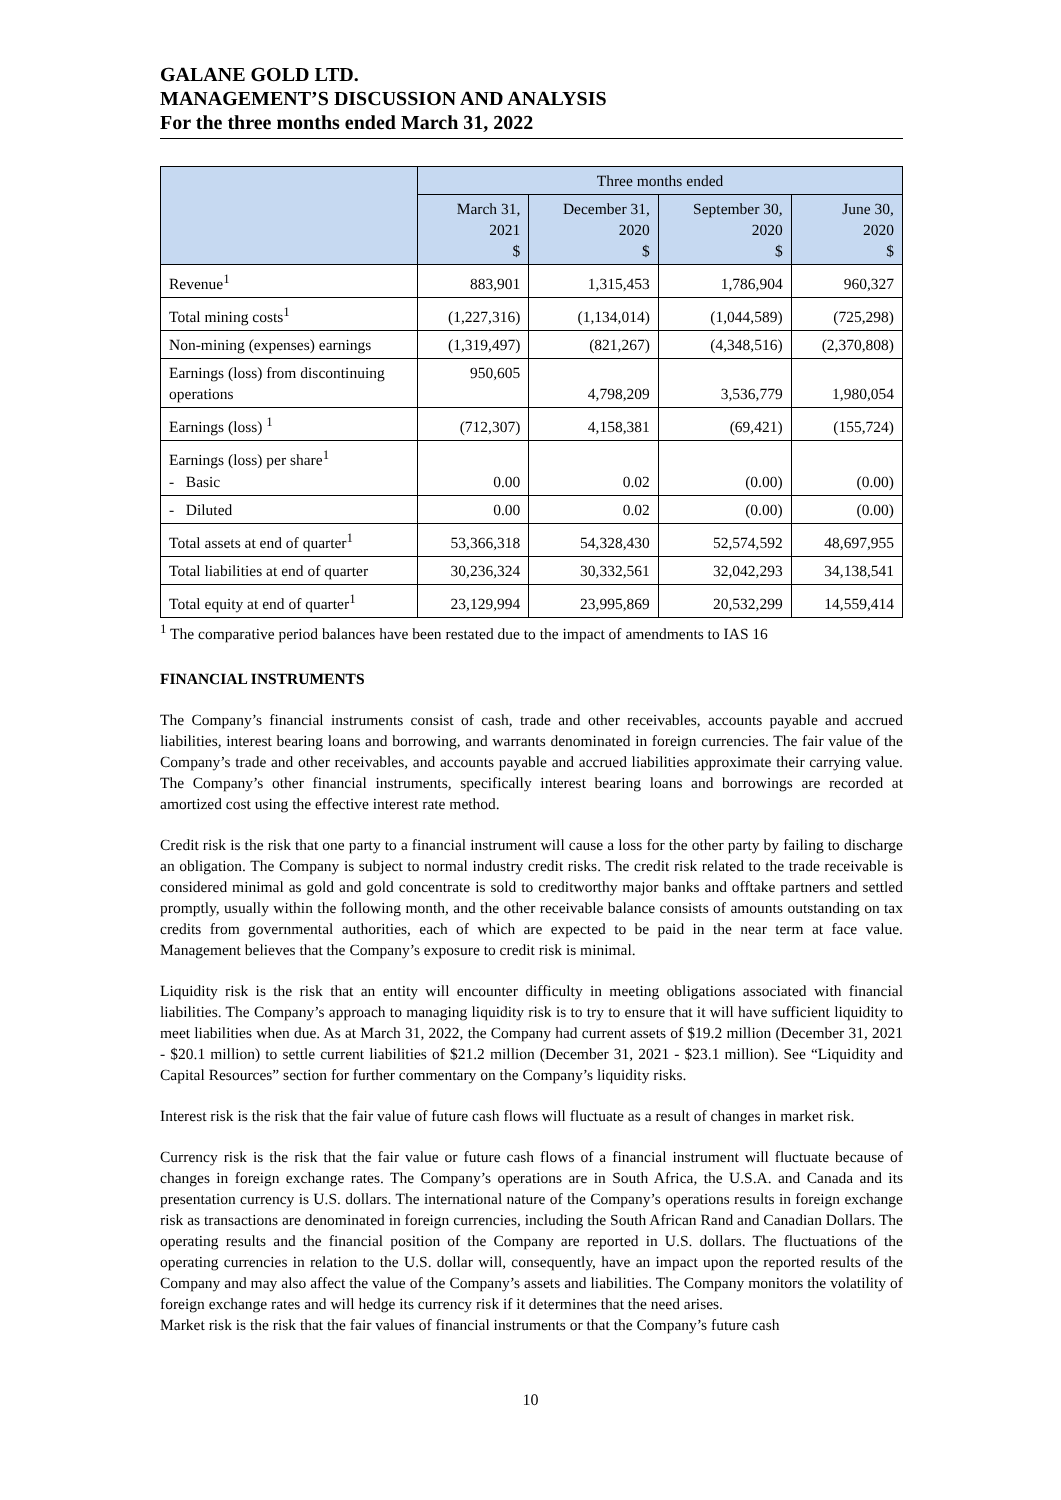GALANE GOLD LTD.
MANAGEMENT’S DISCUSSION AND ANALYSIS
For the three months ended March 31, 2022
| | Three months ended | | | |
| --- | --- | --- | --- | --- |
| | March 31, 2021 $ | December 31, 2020 $ | September 30, 2020 $ | June 30, 2020 $ |
| Revenue<sup>1</sup> | 883,901 | 1,315,453 | 1,786,904 | 960,327 |
| Total mining costs<sup>1</sup> | (1,227,316) | (1,134,014) | (1,044,589) | (725,298) |
| Non-mining (expenses) earnings | (1,319,497) | (821,267) | (4,348,516) | (2,370,808) |
| Earnings (loss) from discontinuing operations | 950,605 | 4,798,209 | 3,536,779 | 1,980,054 |
| Earnings (loss) <sup>1</sup> | (712,307) | 4,158,381 | (69,421) | (155,724) |
| Earnings (loss) per share<sup>1</sup> - Basic | 0.00 | 0.02 | (0.00) | (0.00) |
| - Diluted | 0.00 | 0.02 | (0.00) | (0.00) |
| Total assets at end of quarter<sup>1</sup> | 53,366,318 | 54,328,430 | 52,574,592 | 48,697,955 |
| Total liabilities at end of quarter | 30,236,324 | 30,332,561 | 32,042,293 | 34,138,541 |
| Total equity at end of quarter<sup>1</sup> | 23,129,994 | 23,995,869 | 20,532,299 | 14,559,414 |
<sup>1</sup> The comparative period balances have been restated due to the impact of amendments to IAS 16
FINANCIAL INSTRUMENTS
The Company’s financial instruments consist of cash, trade and other receivables, accounts payable and accrued liabilities, interest bearing loans and borrowing, and warrants denominated in foreign currencies. The fair value of the Company’s trade and other receivables, and accounts payable and accrued liabilities approximate their carrying value. The Company’s other financial instruments, specifically interest bearing loans and borrowings are recorded at amortized cost using the effective interest rate method.
Credit risk is the risk that one party to a financial instrument will cause a loss for the other party by failing to discharge an obligation. The Company is subject to normal industry credit risks. The credit risk related to the trade receivable is considered minimal as gold and gold concentrate is sold to creditworthy major banks and offtake partners and settled promptly, usually within the following month, and the other receivable balance consists of amounts outstanding on tax credits from governmental authorities, each of which are expected to be paid in the near term at face value. Management believes that the Company’s exposure to credit risk is minimal.
Liquidity risk is the risk that an entity will encounter difficulty in meeting obligations associated with financial liabilities. The Company’s approach to managing liquidity risk is to try to ensure that it will have sufficient liquidity to meet liabilities when due. As at March 31, 2022, the Company had current assets of $19.2 million (December 31, 2021 - $20.1 million) to settle current liabilities of $21.2 million (December 31, 2021 - $23.1 million). See “Liquidity and Capital Resources” section for further commentary on the Company’s liquidity risks.
Interest risk is the risk that the fair value of future cash flows will fluctuate as a result of changes in market risk.
Currency risk is the risk that the fair value or future cash flows of a financial instrument will fluctuate because of changes in foreign exchange rates. The Company’s operations are in South Africa, the U.S.A. and Canada and its presentation currency is U.S. dollars. The international nature of the Company’s operations results in foreign exchange risk as transactions are denominated in foreign currencies, including the South African Rand and Canadian Dollars. The operating results and the financial position of the Company are reported in U.S. dollars. The fluctuations of the operating currencies in relation to the U.S. dollar will, consequently, have an impact upon the reported results of the Company and may also affect the value of the Company’s assets and liabilities. The Company monitors the volatility of foreign exchange rates and will hedge its currency risk if it determines that the need arises.
Market risk is the risk that the fair values of financial instruments or that the Company’s future cash
10